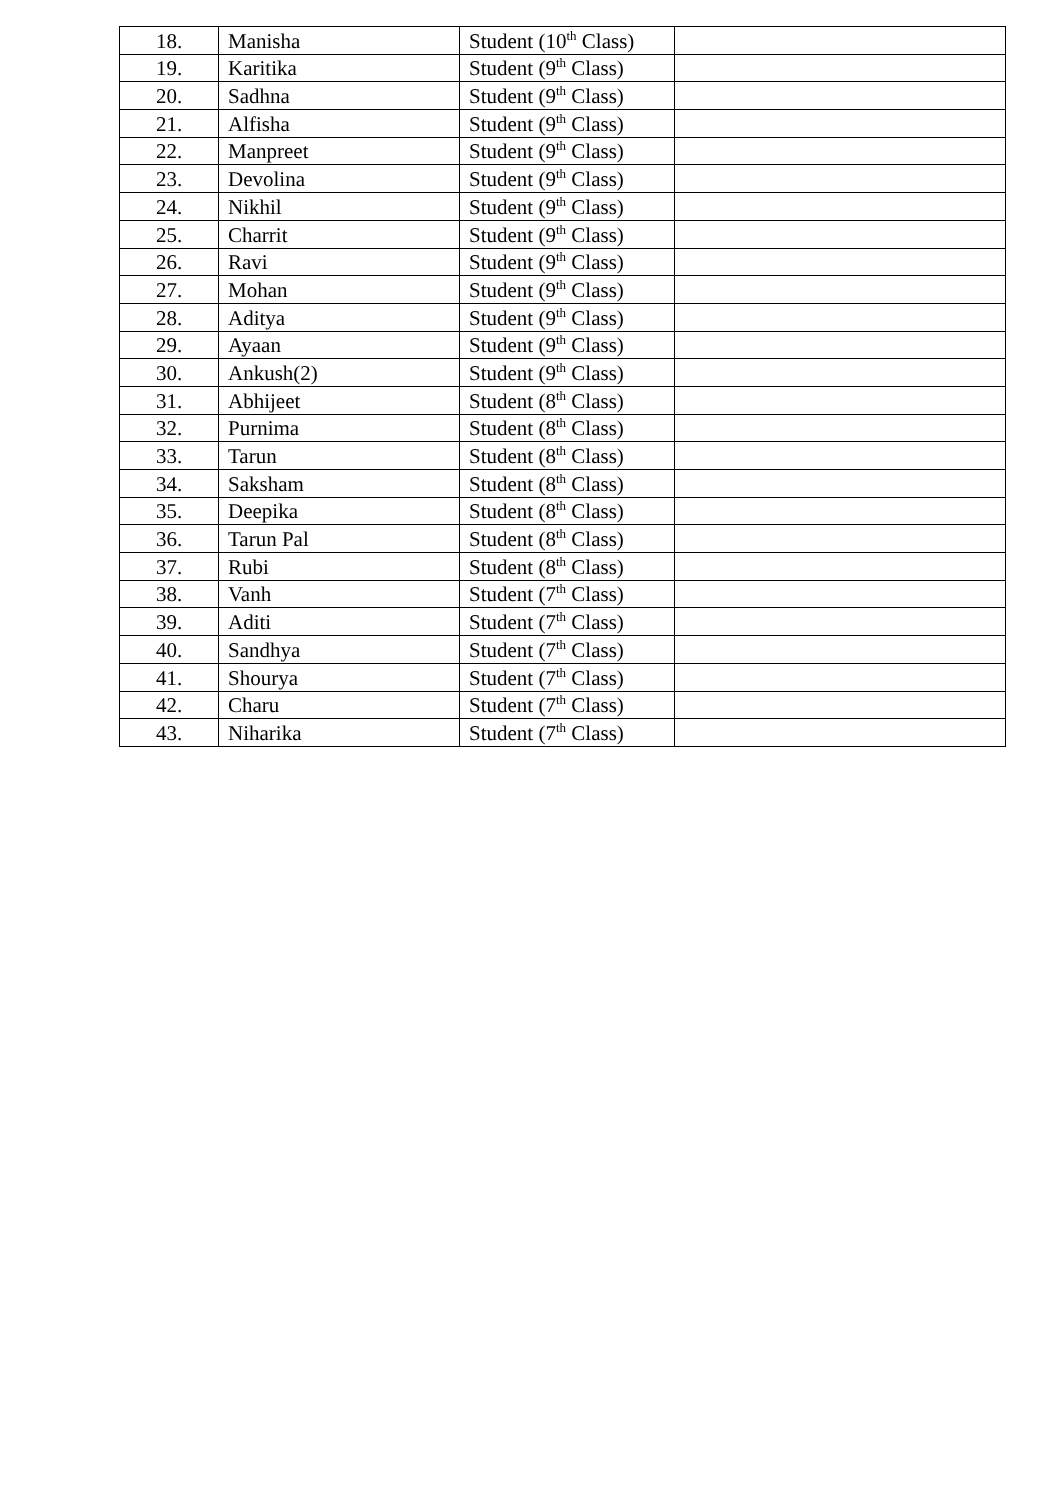| 18. | Manisha | Student (10<sup>th</sup> Class) | |
| 19. | Karitika | Student (9<sup>th</sup> Class) | |
| 20. | Sadhna | Student (9<sup>th</sup> Class) | |
| 21. | Alfisha | Student (9<sup>th</sup> Class) | |
| 22. | Manpreet | Student (9<sup>th</sup> Class) | |
| 23. | Devolina | Student (9<sup>th</sup> Class) | |
| 24. | Nikhil | Student (9<sup>th</sup> Class) | |
| 25. | Charrit | Student (9<sup>th</sup> Class) | |
| 26. | Ravi | Student (9<sup>th</sup> Class) | |
| 27. | Mohan | Student (9<sup>th</sup> Class) | |
| 28. | Aditya | Student (9<sup>th</sup> Class) | |
| 29. | Ayaan | Student (9<sup>th</sup> Class) | |
| 30. | Ankush(2) | Student (9<sup>th</sup> Class) | |
| 31. | Abhijeet | Student (8<sup>th</sup> Class) | |
| 32. | Purnima | Student (8<sup>th</sup> Class) | |
| 33. | Tarun | Student (8<sup>th</sup> Class) | |
| 34. | Saksham | Student (8<sup>th</sup> Class) | |
| 35. | Deepika | Student (8<sup>th</sup> Class) | |
| 36. | Tarun Pal | Student (8<sup>th</sup> Class) | |
| 37. | Rubi | Student (8<sup>th</sup> Class) | |
| 38. | Vanh | Student (7<sup>th</sup> Class) | |
| 39. | Aditi | Student (7<sup>th</sup> Class) | |
| 40. | Sandhya | Student (7<sup>th</sup> Class) | |
| 41. | Shourya | Student (7<sup>th</sup> Class) | |
| 42. | Charu | Student (7<sup>th</sup> Class) | |
| 43. | Niharika | Student (7<sup>th</sup> Class) | |